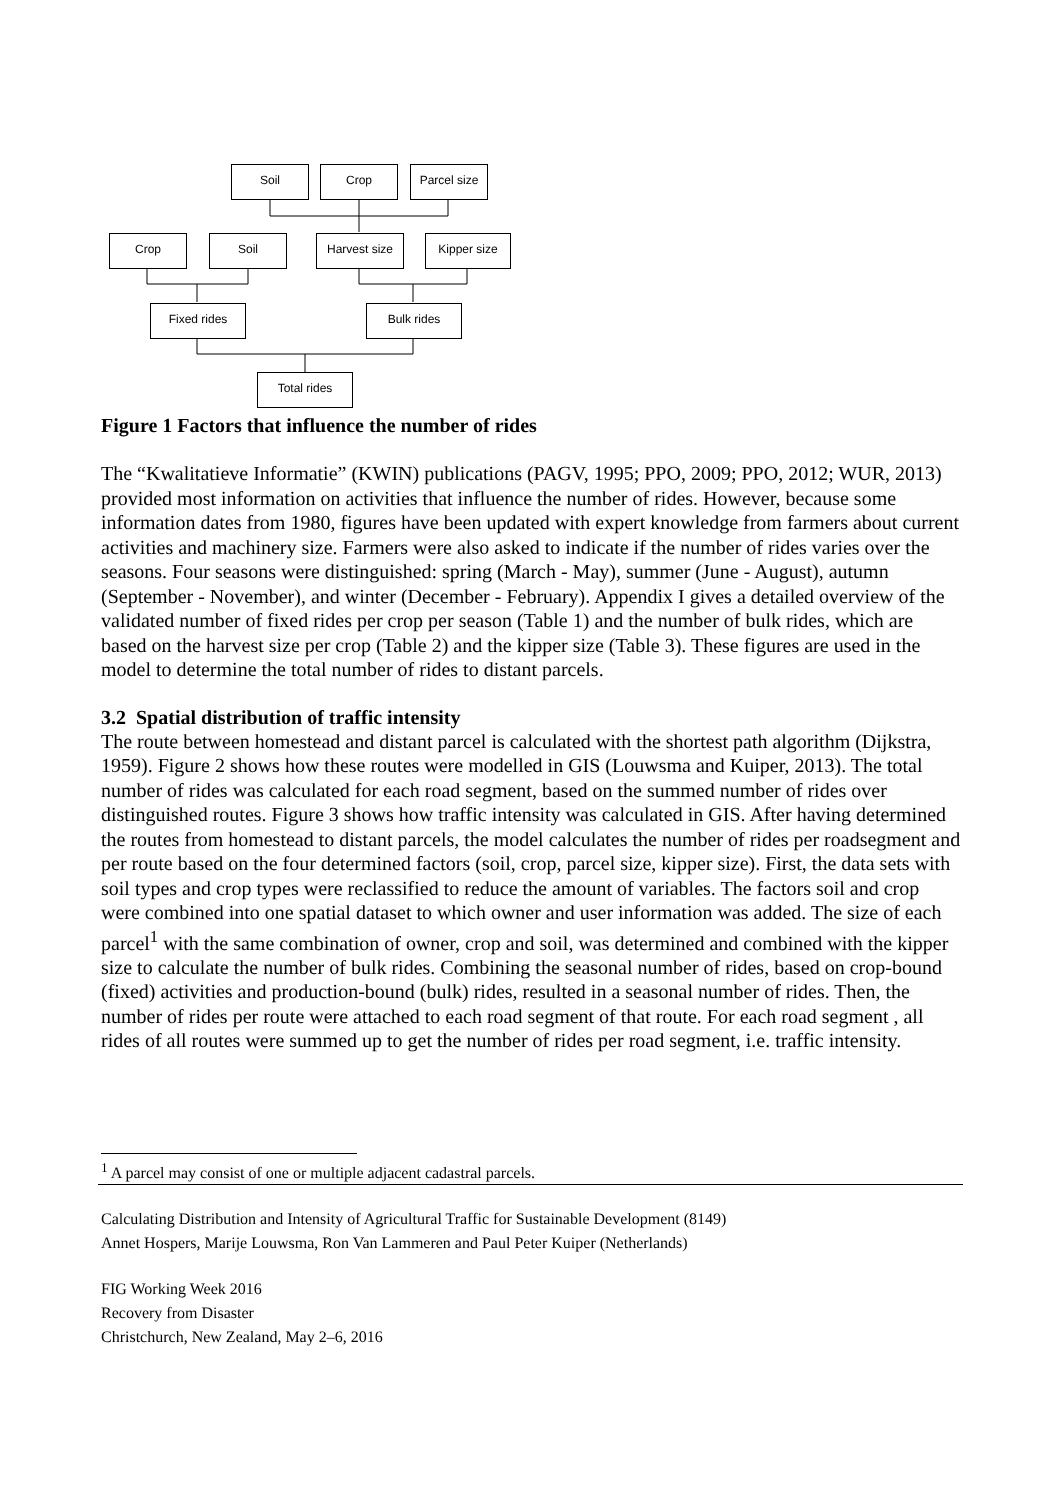Soil Crop
Parcel size
Crop Soil
Harvest size
Kipper size
Fixed rides Bulk rides
Total rides
Figure 1 Factors that influence the number of rides
The “Kwalitatieve Informatie” (KWIN) publications (PAGV, 1995; PPO, 2009; PPO, 2012; WUR, 2013) provided most information on activities that influence the number of rides. However, because some information dates from 1980, figures have been updated with expert knowledge from farmers about current activities and machinery size. Farmers were also asked to indicate if the number of rides varies over the seasons. Four seasons were distinguished: spring (March - May), summer (June - August), autumn (September - November), and winter (December - February). Appendix I gives a detailed overview of the validated number of fixed rides per crop per season (Table 1) and the number of bulk rides, which are based on the harvest size per crop (Table 2) and the kipper size (Table 3). These figures are used in the model to determine the total number of rides to distant parcels.
3.2 Spatial distribution of traffic intensity
The route between homestead and distant parcel is calculated with the shortest path algorithm (Dijkstra, 1959). Figure 2 shows how these routes were modelled in GIS (Louwsma and Kuiper, 2013). The total number of rides was calculated for each road segment, based on the summed number of rides over distinguished routes. Figure 3 shows how traffic intensity was calculated in GIS. After having determined the routes from homestead to distant parcels, the model calculates the number of rides per roadsegment and per route based on the four determined factors (soil, crop, parcel size, kipper size). First, the data sets with soil types and crop types were reclassified to reduce the amount of variables. The factors soil and crop were combined into one spatial dataset to which owner and user information was added. The size of each parcel<sup>1</sup> with the same combination of owner, crop and soil, was determined and combined with the kipper size to calculate the number of bulk rides. Combining the seasonal number of rides, based on crop-bound (fixed) activities and production-bound (bulk) rides, resulted in a seasonal number of rides. Then, the number of rides per route were attached to each road segment of that route. For each road segment , all rides of all routes were summed up to get the number of rides per road segment, i.e. traffic intensity.
<sup>1</sup> A parcel may consist of one or multiple adjacent cadastral parcels.
Calculating Distribution and Intensity of Agricultural Traffic for Sustainable Development (8149)
Annet Hospers, Marije Louwsma, Ron Van Lammeren and Paul Peter Kuiper (Netherlands)
FIG Working Week 2016
Recovery from Disaster
Christchurch, New Zealand, May 2–6, 2016